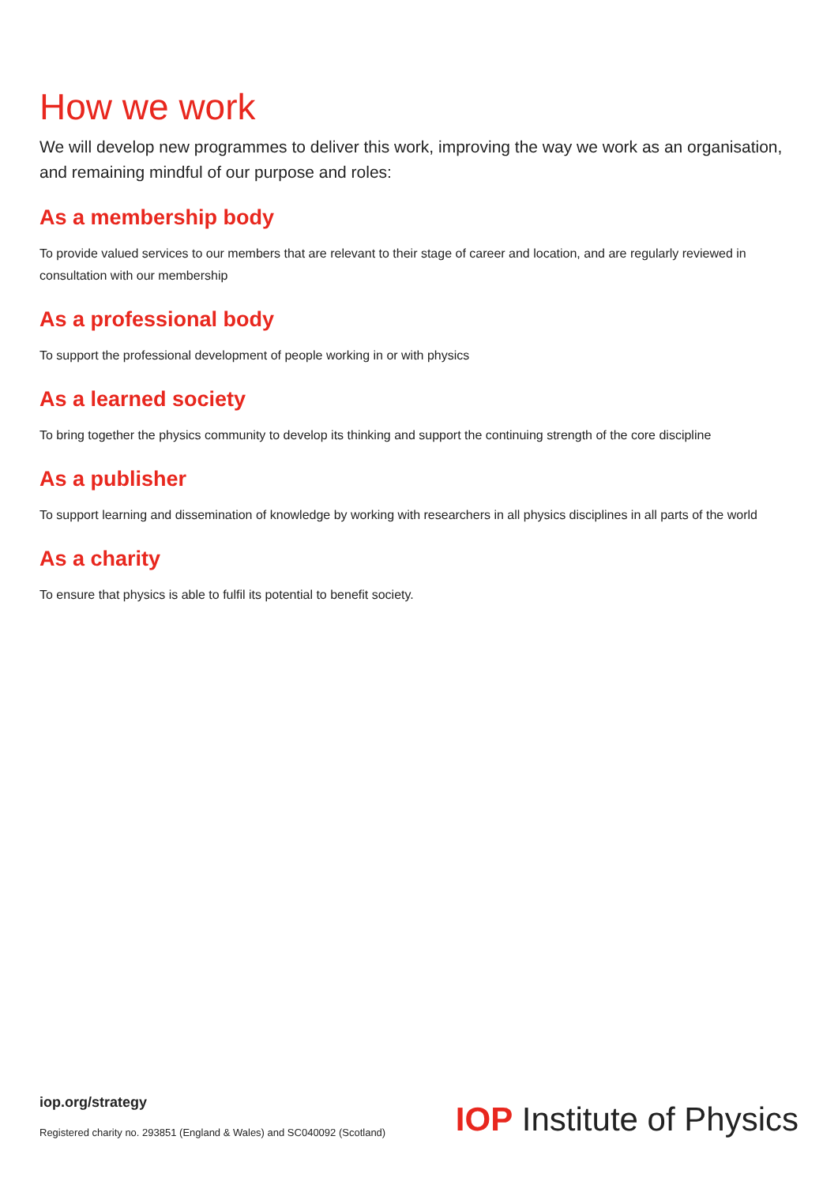How we work
We will develop new programmes to deliver this work, improving the way we work as an organisation, and remaining mindful of our purpose and roles:
As a membership body
To provide valued services to our members that are relevant to their stage of career and location, and are regularly reviewed in consultation with our membership
As a professional body
To support the professional development of people working in or with physics
As a learned society
To bring together the physics community to develop its thinking and support the continuing strength of the core discipline
As a publisher
To support learning and dissemination of knowledge by working with researchers in all physics disciplines in all parts of the world
As a charity
To ensure that physics is able to fulfil its potential to benefit society.
iop.org/strategy
Registered charity no. 293851 (England & Wales) and SC040092 (Scotland)
IOP Institute of Physics